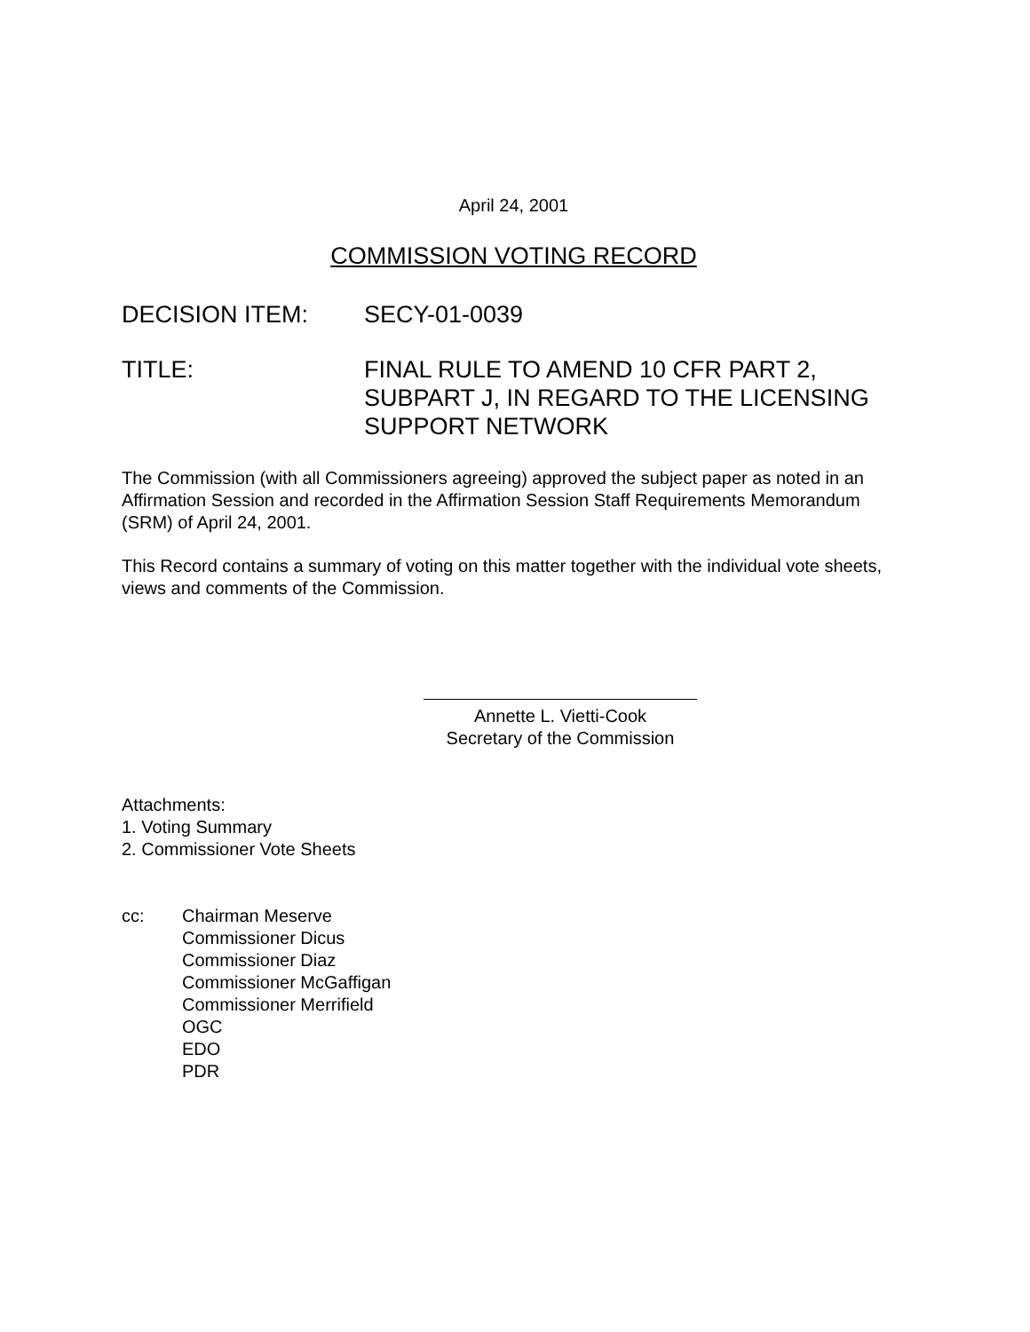April 24, 2001
COMMISSION VOTING RECORD
DECISION ITEM: SECY-01-0039
TITLE: FINAL RULE TO AMEND 10 CFR PART 2,
SUBPART J, IN REGARD TO THE LICENSING
SUPPORT NETWORK
The Commission (with all Commissioners agreeing) approved the subject paper as noted in an Affirmation Session and recorded in the Affirmation Session Staff Requirements Memorandum (SRM) of April 24, 2001.
This Record contains a summary of voting on this matter together with the individual vote sheets, views and comments of the Commission.
Annette L. Vietti-Cook
Secretary of the Commission
Attachments:
1. Voting Summary
2. Commissioner Vote Sheets
cc: Chairman Meserve
Commissioner Dicus
Commissioner Diaz
Commissioner McGaffigan
Commissioner Merrifield
OGC
EDO
PDR